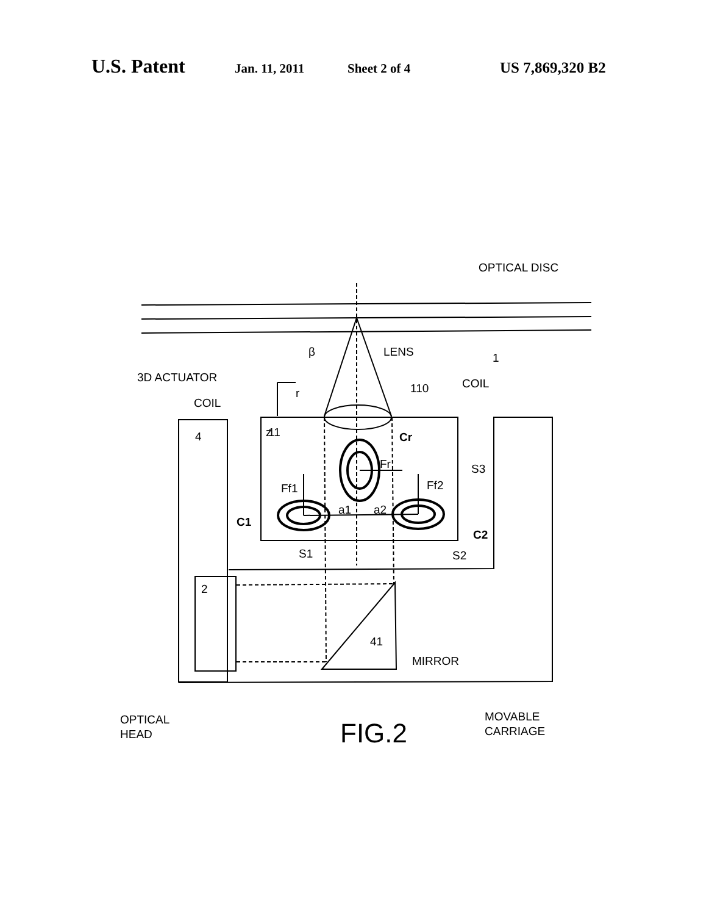U.S. Patent Jan. 11, 2011 Sheet 2 of 4 US 7,869,320 B2
OPTICAL DISC
1
LENS
3D ACTUATOR
110
COIL
COIL
z
r
β
4
11
Cr
Fr
S3
Ff1
Ff2
C1
a1
a2
C2
S1
S2
2
41
MIRROR
OPTICAL
HEAD
MOVABLE
CARRIAGE
FIG.2